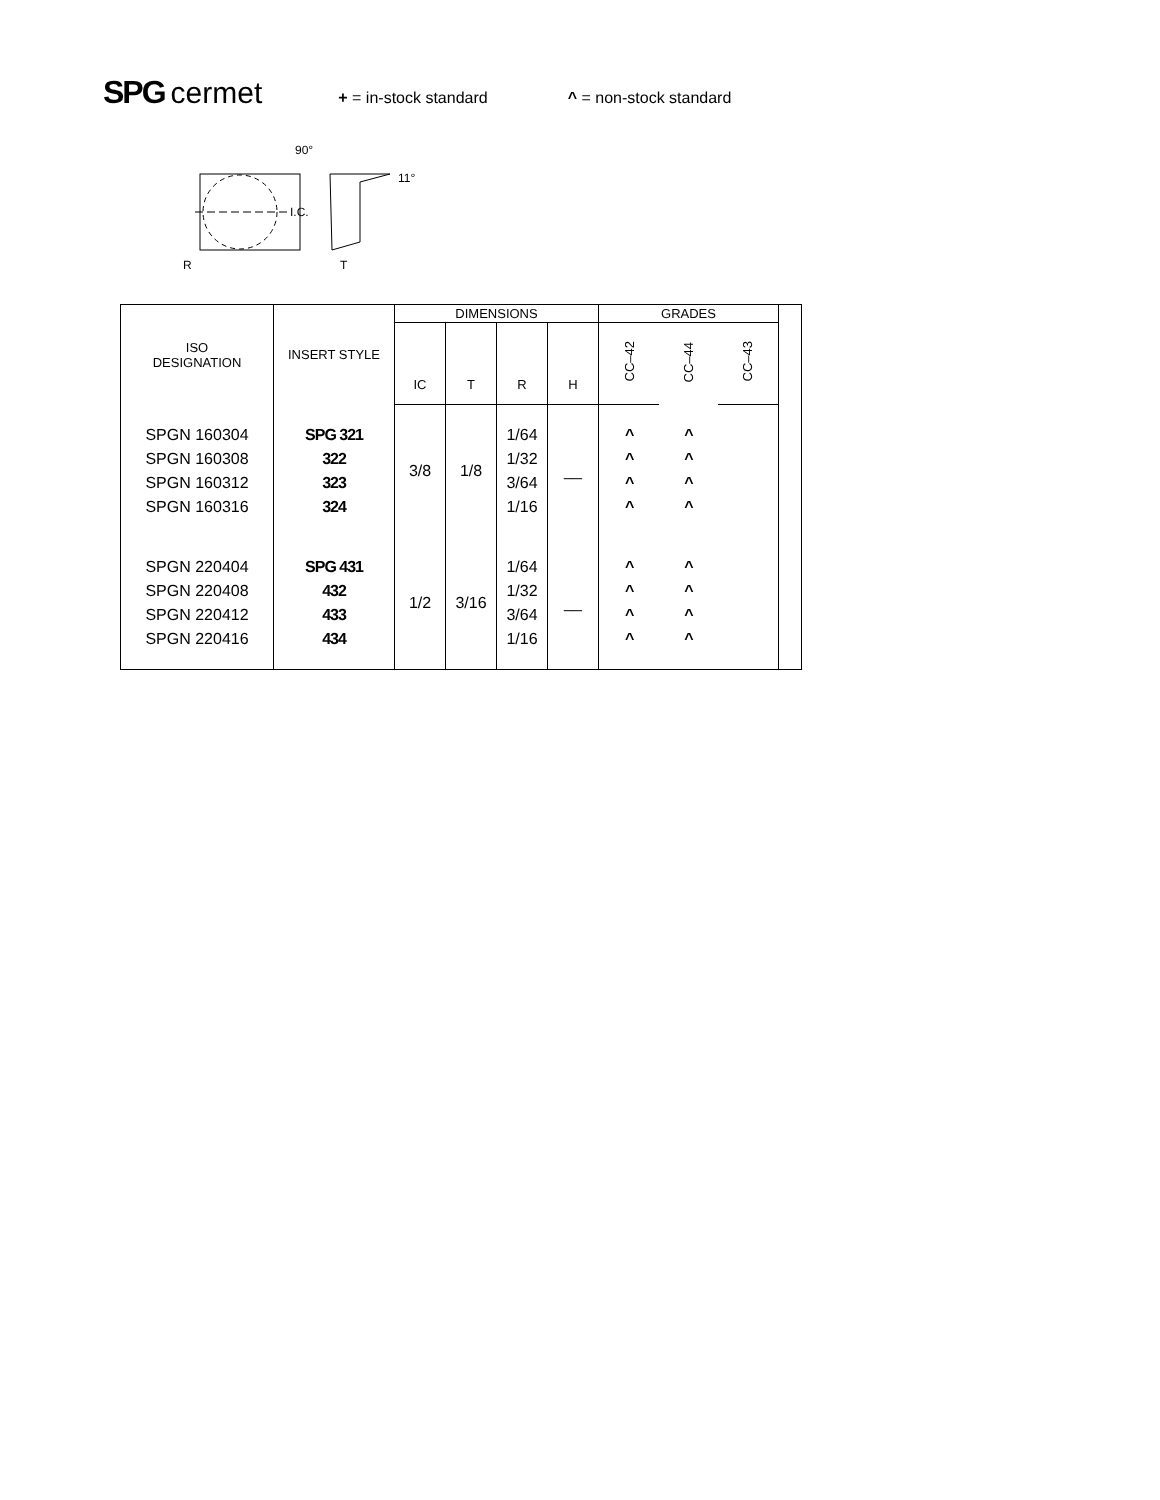SPG cermet + = in-stock standard ^ = non-stock standard
I.C.
90°
R
11°
T
| ISO DESIGNATION | INSERT STYLE | DIMENSIONS | | | | GRADES | | | |
| --- | --- | --- | --- | --- | --- | --- | --- | --- | --- |
| | | IC | T | R | H | CC–42 | CC–44 | CC–43 | |
| SPGN 160304 SPGN 160308 SPGN 160312 SPGN 160316 | SPG 321 322 323 324 | 3/8 | 1/8 | 1/64 1/32 3/64 1/16 | __ | ^ ^ ^ ^ | ^ ^ ^ ^ | | |
| SPGN 220404 SPGN 220408 SPGN 220412 SPGN 220416 | SPG 431 432 433 434 | 1/2 | 3/16 | 1/64 1/32 3/64 1/16 | __ | ^ ^ ^ ^ | ^ ^ ^ ^ | | |